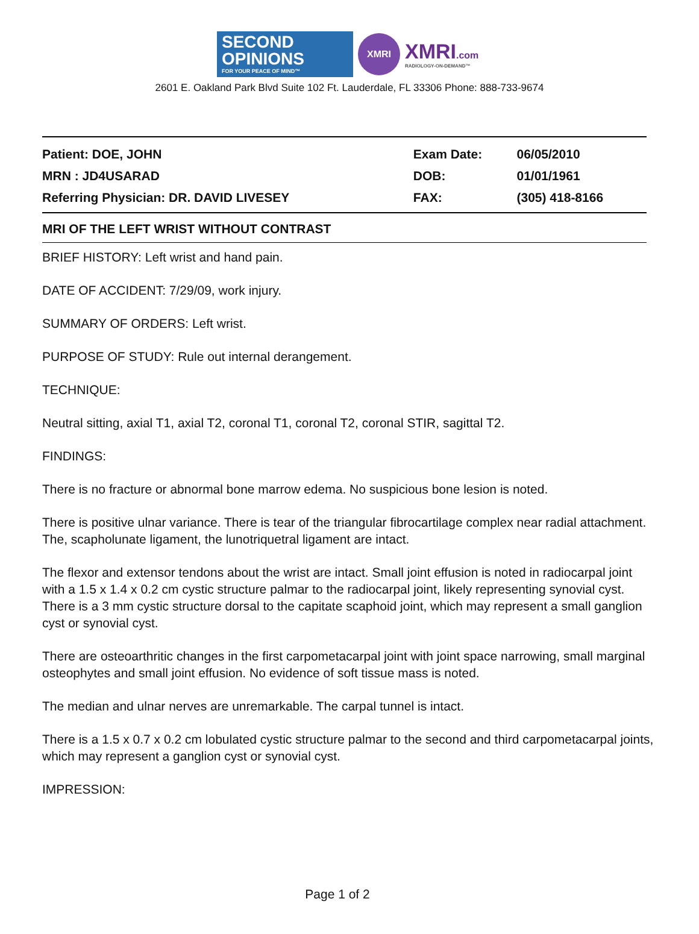SECOND OPINIONS
FOR YOUR PEACE OF MIND™
XMRI
XMRI.com
RADIOLOGY-ON-DEMAND™
2601 E. Oakland Park Blvd Suite 102 Ft. Lauderdale, FL 33306 Phone: 888-733-9674
| Patient: DOE, JOHN | Exam Date: | 06/05/2010 |
| MRN : JD4USARAD | DOB: | 01/01/1961 |
| Referring Physician: DR. DAVID LIVESEY | FAX: | (305) 418-8166 |
MRI OF THE LEFT WRIST WITHOUT CONTRAST
BRIEF HISTORY: Left wrist and hand pain.
DATE OF ACCIDENT: 7/29/09, work injury.
SUMMARY OF ORDERS: Left wrist.
PURPOSE OF STUDY: Rule out internal derangement.
TECHNIQUE:
Neutral sitting, axial T1, axial T2, coronal T1, coronal T2, coronal STIR, sagittal T2.
FINDINGS:
There is no fracture or abnormal bone marrow edema. No suspicious bone lesion is noted.
There is positive ulnar variance. There is tear of the triangular fibrocartilage complex near radial attachment. The, scapholunate ligament, the lunotriquetral ligament are intact.
The flexor and extensor tendons about the wrist are intact. Small joint effusion is noted in radiocarpal joint with a 1.5 x 1.4 x 0.2 cm cystic structure palmar to the radiocarpal joint, likely representing synovial cyst. There is a 3 mm cystic structure dorsal to the capitate scaphoid joint, which may represent a small ganglion cyst or synovial cyst.
There are osteoarthritic changes in the first carpometacarpal joint with joint space narrowing, small marginal osteophytes and small joint effusion. No evidence of soft tissue mass is noted.
The median and ulnar nerves are unremarkable. The carpal tunnel is intact.
There is a 1.5 x 0.7 x 0.2 cm lobulated cystic structure palmar to the second and third carpometacarpal joints, which may represent a ganglion cyst or synovial cyst.
IMPRESSION:
Page 1 of 2